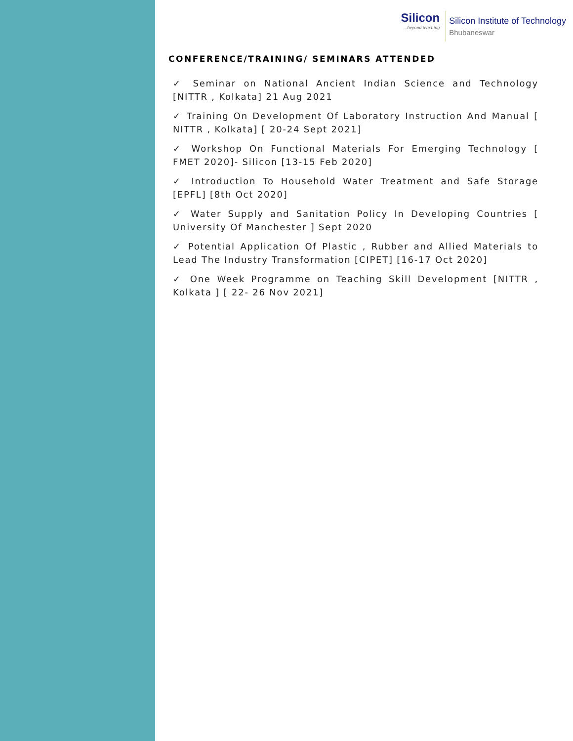Silicon...beyond teaching
Silicon Institute of Technology
Bhubaneswar
CONFERENCE/TRAINING/ SEMINARS ATTENDED
✓ Seminar on National Ancient Indian Science and Technology [NITTR , Kolkata] 21 Aug 2021
✓ Training On Development Of Laboratory Instruction And Manual [ NITTR , Kolkata] [ 20-24 Sept 2021]
✓ Workshop On Functional Materials For Emerging Technology [ FMET 2020]- Silicon [13-15 Feb 2020]
✓ Introduction To Household Water Treatment and Safe Storage [EPFL] [8th Oct 2020]
✓ Water Supply and Sanitation Policy In Developing Countries [ University Of Manchester ] Sept 2020
✓ Potential Application Of Plastic , Rubber and Allied Materials to Lead The Industry Transformation [CIPET] [16-17 Oct 2020]
✓ One Week Programme on Teaching Skill Development [NITTR , Kolkata ] [ 22- 26 Nov 2021]